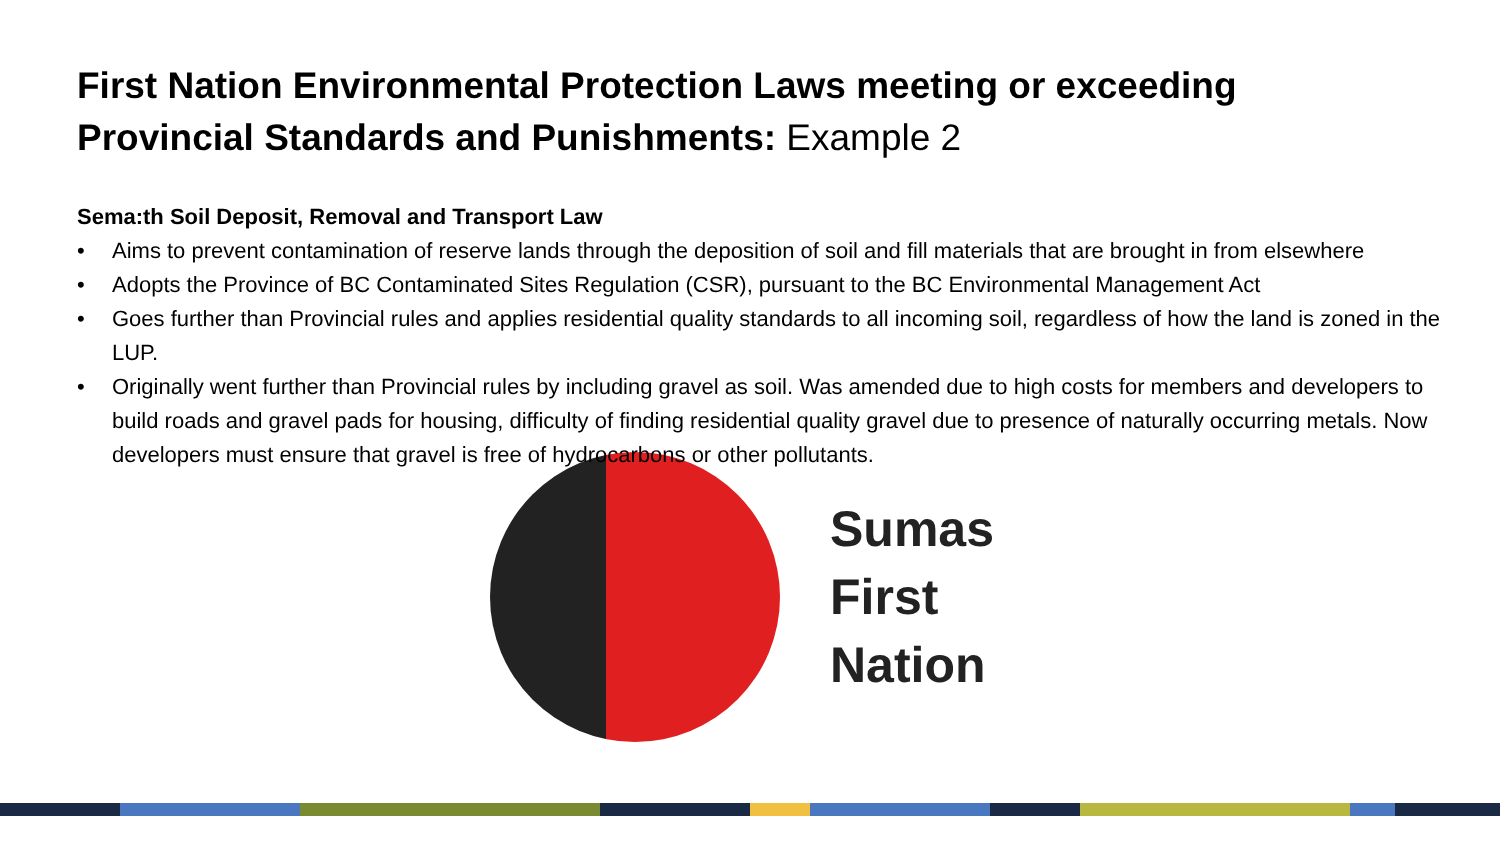First Nation Environmental Protection Laws meeting or exceeding Provincial Standards and Punishments: Example 2
Sema:th Soil Deposit, Removal and Transport Law
• Aims to prevent contamination of reserve lands through the deposition of soil and fill materials that are brought in from elsewhere
• Adopts the Province of BC Contaminated Sites Regulation (CSR), pursuant to the BC Environmental Management Act
• Goes further than Provincial rules and applies residential quality standards to all incoming soil, regardless of how the land is zoned in the LUP.
• Originally went further than Provincial rules by including gravel as soil. Was amended due to high costs for members and developers to build roads and gravel pads for housing, difficulty of finding residential quality gravel due to presence of naturally occurring metals. Now developers must ensure that gravel is free of hydrocarbons or other pollutants.
Sumas
First
Nation